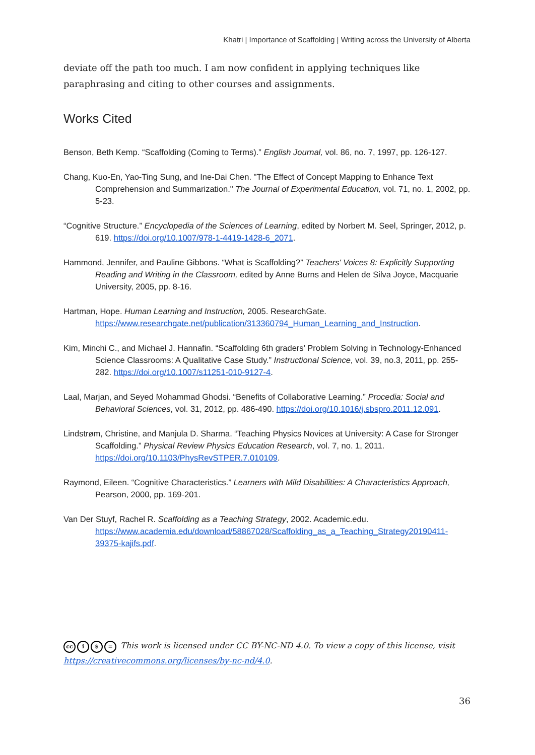Khatri | Importance of Scaffolding | Writing across the University of Alberta
deviate off the path too much. I am now confident in applying techniques like paraphrasing and citing to other courses and assignments.
Works Cited
Benson, Beth Kemp. “Scaffolding (Coming to Terms).” English Journal, vol. 86, no. 7, 1997, pp. 126-127.
Chang, Kuo-En, Yao-Ting Sung, and Ine-Dai Chen. "The Effect of Concept Mapping to Enhance Text Comprehension and Summarization." The Journal of Experimental Education, vol. 71, no. 1, 2002, pp. 5-23.
“Cognitive Structure.” Encyclopedia of the Sciences of Learning, edited by Norbert M. Seel, Springer, 2012, p. 619. https://doi.org/10.1007/978-1-4419-1428-6_2071.
Hammond, Jennifer, and Pauline Gibbons. “What is Scaffolding?” Teachers' Voices 8: Explicitly Supporting Reading and Writing in the Classroom, edited by Anne Burns and Helen de Silva Joyce, Macquarie University, 2005, pp. 8-16.
Hartman, Hope. Human Learning and Instruction, 2005. ResearchGate. https://www.researchgate.net/publication/313360794_Human_Learning_and_Instruction.
Kim, Minchi C., and Michael J. Hannafin. “Scaffolding 6th graders’ Problem Solving in Technology-Enhanced Science Classrooms: A Qualitative Case Study.” Instructional Science, vol. 39, no.3, 2011, pp. 255-282. https://doi.org/10.1007/s11251-010-9127-4.
Laal, Marjan, and Seyed Mohammad Ghodsi. “Benefits of Collaborative Learning.” Procedia: Social and Behavioral Sciences, vol. 31, 2012, pp. 486-490. https://doi.org/10.1016/j.sbspro.2011.12.091.
Lindstrøm, Christine, and Manjula D. Sharma. “Teaching Physics Novices at University: A Case for Stronger Scaffolding.” Physical Review Physics Education Research, vol. 7, no. 1, 2011. https://doi.org/10.1103/PhysRevSTPER.7.010109.
Raymond, Eileen. “Cognitive Characteristics.” Learners with Mild Disabilities: A Characteristics Approach, Pearson, 2000, pp. 169-201.
Van Der Stuyf, Rachel R. Scaffolding as a Teaching Strategy, 2002. Academic.edu. https://www.academia.edu/download/58867028/Scaffolding_as_a_Teaching_Strategy20190411-39375-kajifs.pdf.
cc i $ = This work is licensed under CC BY-NC-ND 4.0. To view a copy of this license, visit
https://creativecommons.org/licenses/by-nc-nd/4.0.
36